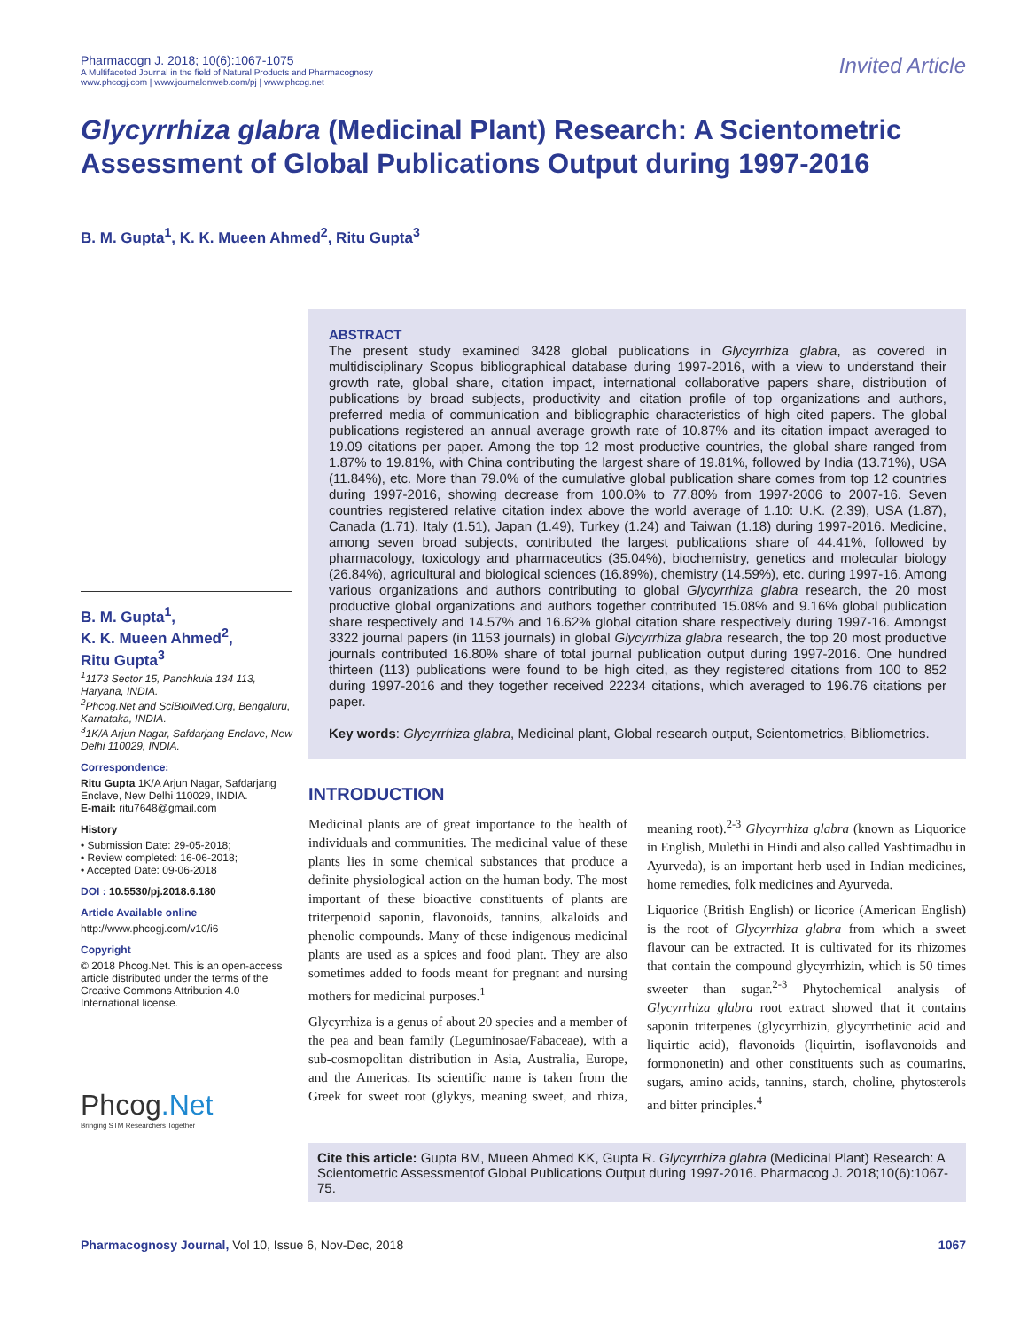Pharmacogn J. 2018; 10(6):1067-1075
A Multifaceted Journal in the field of Natural Products and Pharmacognosy
www.phcogj.com | www.journalonweb.com/pj | www.phcog.net
Invited Article
Glycyrrhiza glabra (Medicinal Plant) Research: A Scientometric Assessment of Global Publications Output during 1997-2016
B. M. Gupta<sup>1</sup>, K. K. Mueen Ahmed<sup>2</sup>, Ritu Gupta<sup>3</sup>
B. M. Gupta<sup>1</sup>,
K. K. Mueen Ahmed<sup>2</sup>,
Ritu Gupta<sup>3</sup>
<sup>1</sup> 1173 Sector 15, Panchkula 134 113, Haryana, INDIA.
<sup>2</sup> Phcog.Net and SciBiolMed.Org, Bengaluru, Karnataka, INDIA.
<sup>3</sup> 1K/A Arjun Nagar, Safdarjang Enclave, New Delhi 110029, INDIA.
Correspondence:
Ritu Gupta 1K/A Arjun Nagar, Safdarjang Enclave, New Delhi 110029, INDIA.
E-mail: ritu7648@gmail.com
History
• Submission Date: 29-05-2018;
• Review completed: 16-06-2018;
• Accepted Date: 09-06-2018
DOI : 10.5530/pj.2018.6.180
Article Available online
http://www.phcogj.com/v10/i6
Copyright
© 2018 Phcog.Net. This is an open-access article distributed under the terms of the Creative Commons Attribution 4.0 International license.
Phcog.Net
Bringing STM Researchers Together
ABSTRACT
The present study examined 3428 global publications in Glycyrrhiza glabra, as covered in multidisciplinary Scopus bibliographical database during 1997-2016, with a view to understand their growth rate, global share, citation impact, international collaborative papers share, distribution of publications by broad subjects, productivity and citation profile of top organizations and authors, preferred media of communication and bibliographic characteristics of high cited papers. The global publications registered an annual average growth rate of 10.87% and its citation impact averaged to 19.09 citations per paper. Among the top 12 most productive countries, the global share ranged from 1.87% to 19.81%, with China contributing the largest share of 19.81%, followed by India (13.71%), USA (11.84%), etc. More than 79.0% of the cumulative global publication share comes from top 12 countries during 1997-2016, showing decrease from 100.0% to 77.80% from 1997-2006 to 2007-16. Seven countries registered relative citation index above the world average of 1.10: U.K. (2.39), USA (1.87), Canada (1.71), Italy (1.51), Japan (1.49), Turkey (1.24) and Taiwan (1.18) during 1997-2016. Medicine, among seven broad subjects, contributed the largest publications share of 44.41%, followed by pharmacology, toxicology and pharmaceutics (35.04%), biochemistry, genetics and molecular biology (26.84%), agricultural and biological sciences (16.89%), chemistry (14.59%), etc. during 1997-16. Among various organizations and authors contributing to global Glycyrrhiza glabra research, the 20 most productive global organizations and authors together contributed 15.08% and 9.16% global publication share respectively and 14.57% and 16.62% global citation share respectively during 1997-16. Amongst 3322 journal papers (in 1153 journals) in global Glycyrrhiza glabra research, the top 20 most productive journals contributed 16.80% share of total journal publication output during 1997-2016. One hundred thirteen (113) publications were found to be high cited, as they registered citations from 100 to 852 during 1997-2016 and they together received 22234 citations, which averaged to 196.76 citations per paper.
Key words: Glycyrrhiza glabra, Medicinal plant, Global research output, Scientometrics, Bibliometrics.
INTRODUCTION
Medicinal plants are of great importance to the health of individuals and communities. The medicinal value of these plants lies in some chemical substances that produce a definite physiological action on the human body. The most important of these bioactive constituents of plants are triterpenoid saponin, flavonoids, tannins, alkaloids and phenolic compounds. Many of these indigenous medicinal plants are used as a spices and food plant. They are also sometimes added to foods meant for pregnant and nursing mothers for medicinal purposes.<sup>1</sup>
Glycyrrhiza is a genus of about 20 species and a member of the pea and bean family (Leguminosae/Fabaceae), with a sub-cosmopolitan distribution in Asia, Australia, Europe, and the Americas. Its scientific name is taken from the Greek for sweet root (glykys, meaning sweet, and rhiza, meaning root).<sup>2-3</sup> Glycyrrhiza glabra (known as Liquorice in English, Mulethi in Hindi and also called Yashtimadhu in Ayurveda), is an important herb used in Indian medicines, home remedies, folk medicines and Ayurveda.
Liquorice (British English) or licorice (American English) is the root of Glycyrrhiza glabra from which a sweet flavour can be extracted. It is cultivated for its rhizomes that contain the compound glycyrrhizin, which is 50 times sweeter than sugar.<sup>2-3</sup> Phytochemical analysis of Glycyrrhiza glabra root extract showed that it contains saponin triterpenes (glycyrrhizin, glycyrrhetinic acid and liquirtic acid), flavonoids (liquirtin, isoflavonoids and formononetin) and other constituents such as coumarins, sugars, amino acids, tannins, starch, choline, phytosterols and bitter principles.<sup>4</sup>
Cite this article: Gupta BM, Mueen Ahmed KK, Gupta R. Glycyrrhiza glabra (Medicinal Plant) Research: A Scientometric Assessmentof Global Publications Output during 1997-2016. Pharmacog J. 2018;10(6):1067-75.
Pharmacognosy Journal, Vol 10, Issue 6, Nov-Dec, 2018 1067